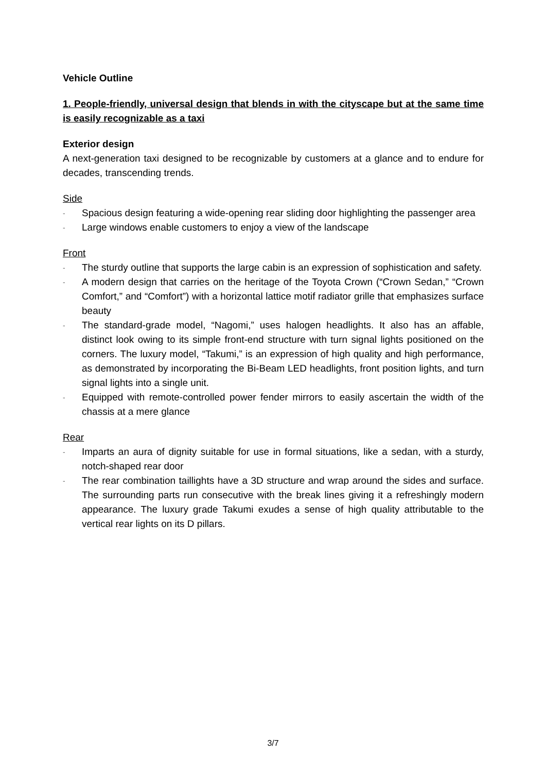Vehicle Outline
1. People-friendly, universal design that blends in with the cityscape but at the same time is easily recognizable as a taxi
Exterior design
A next-generation taxi designed to be recognizable by customers at a glance and to endure for decades, transcending trends.
Side
- Spacious design featuring a wide-opening rear sliding door highlighting the passenger area
- Large windows enable customers to enjoy a view of the landscape
Front
- The sturdy outline that supports the large cabin is an expression of sophistication and safety.
- A modern design that carries on the heritage of the Toyota Crown (“Crown Sedan,” “Crown Comfort,” and “Comfort”) with a horizontal lattice motif radiator grille that emphasizes surface beauty
- The standard-grade model, “Nagomi,” uses halogen headlights. It also has an affable, distinct look owing to its simple front-end structure with turn signal lights positioned on the corners. The luxury model, “Takumi,” is an expression of high quality and high performance, as demonstrated by incorporating the Bi-Beam LED headlights, front position lights, and turn signal lights into a single unit.
- Equipped with remote-controlled power fender mirrors to easily ascertain the width of the chassis at a mere glance
Rear
- Imparts an aura of dignity suitable for use in formal situations, like a sedan, with a sturdy, notch-shaped rear door
- The rear combination taillights have a 3D structure and wrap around the sides and surface. The surrounding parts run consecutive with the break lines giving it a refreshingly modern appearance. The luxury grade Takumi exudes a sense of high quality attributable to the vertical rear lights on its D pillars.
3/7